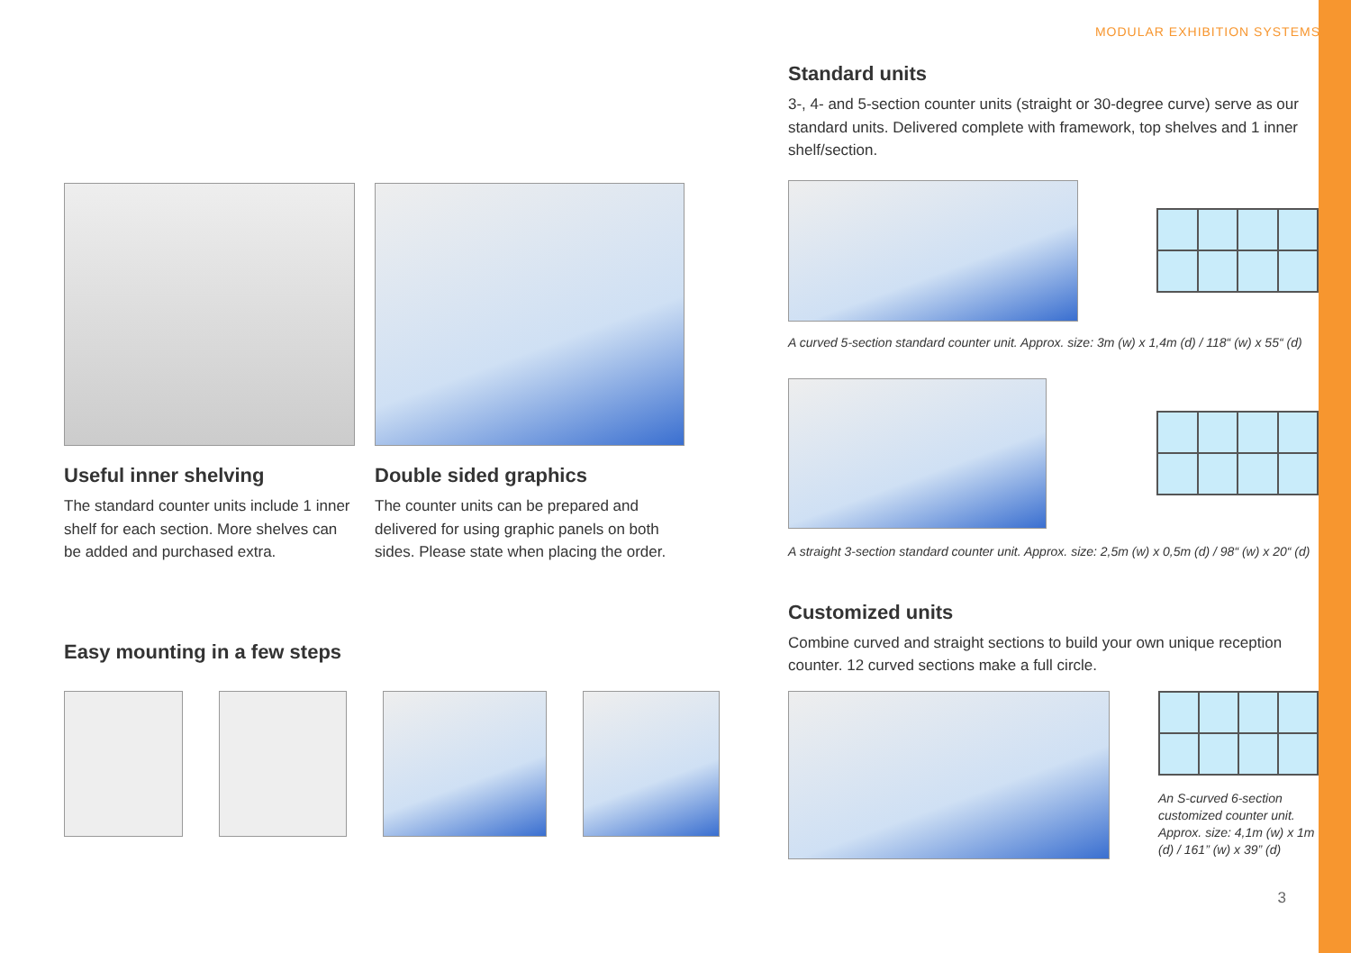MODULAR EXHIBITION SYSTEMS
Useful inner shelving
The standard counter units include 1 inner shelf for each section. More shelves can be added and purchased extra.
Double sided graphics
The counter units can be prepared and delivered for using graphic panels on both sides. Please state when placing the order.
Easy mounting in a few steps
Standard units
3-, 4- and 5-section counter units (straight or 30-degree curve) serve as our standard units. Delivered complete with framework, top shelves and 1 inner shelf/section.
A curved 5-section standard counter unit. Approx. size: 3m (w) x 1,4m (d) / 118“ (w) x 55“ (d)
A straight 3-section standard counter unit. Approx. size: 2,5m (w) x 0,5m (d) / 98“ (w) x 20“ (d)
Customized units
Combine curved and straight sections to build your own unique reception counter. 12 curved sections make a full circle.
An S-curved 6-section customized counter unit. Approx. size: 4,1m (w) x 1m (d) / 161” (w) x 39” (d)
3